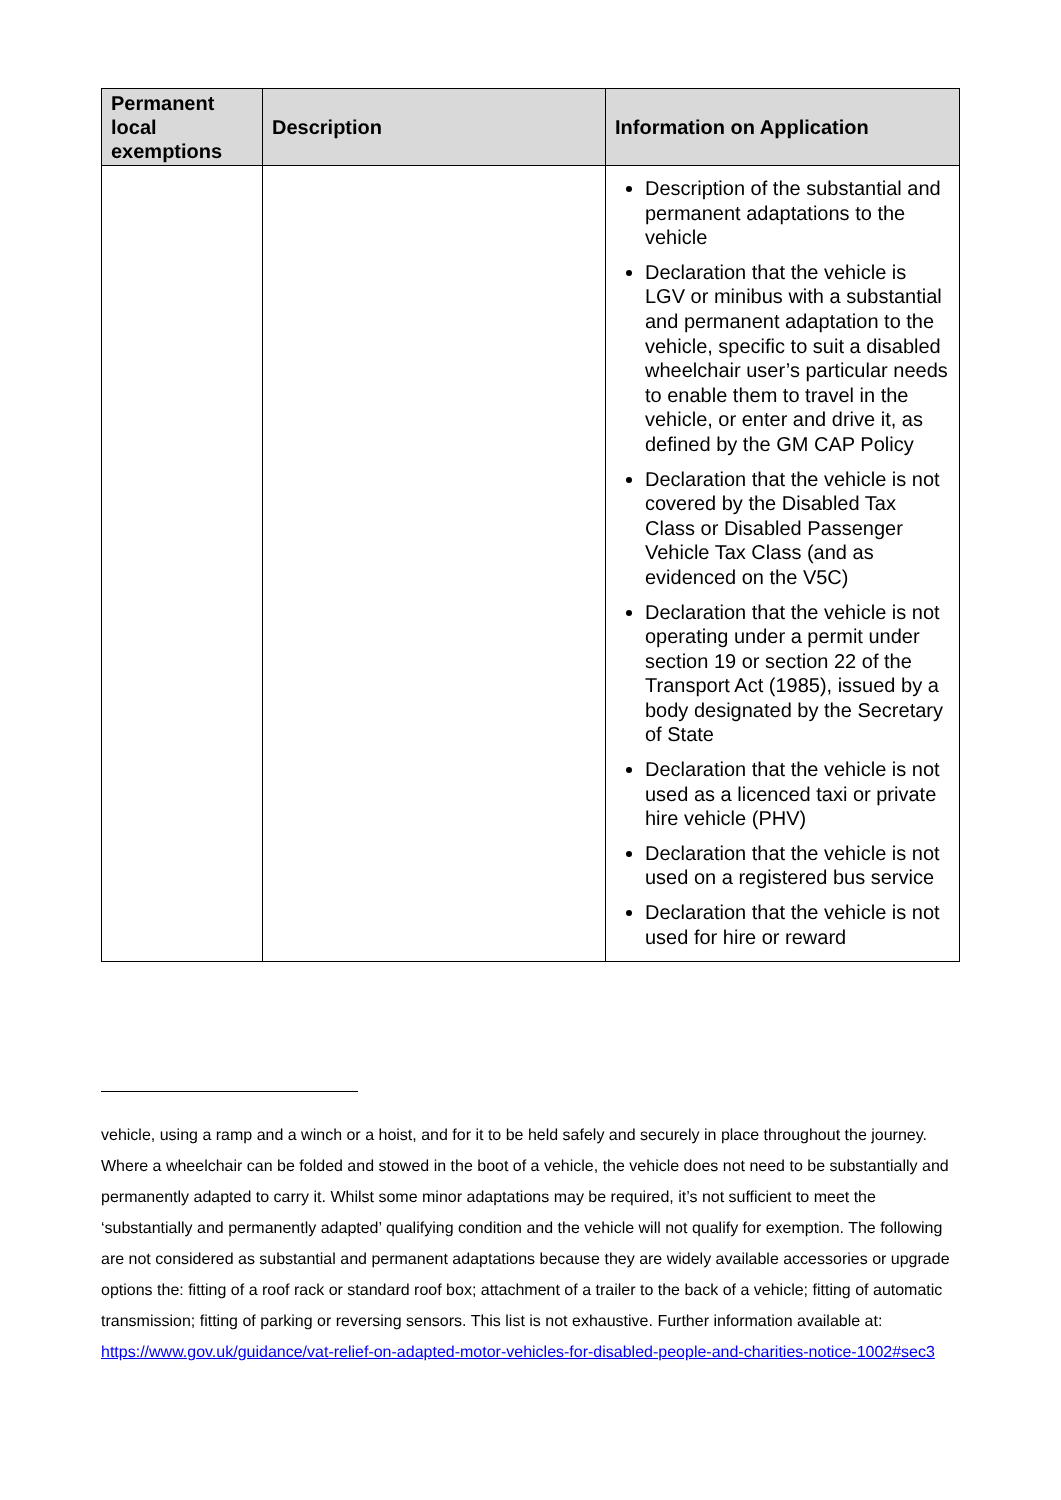| Permanent local exemptions | Description | Information on Application |
| --- | --- | --- |
| | | Description of the substantial and permanent adaptations to the vehicle Declaration that the vehicle is LGV or minibus with a substantial and permanent adaptation to the vehicle, specific to suit a disabled wheelchair user’s particular needs to enable them to travel in the vehicle, or enter and drive it, as defined by the GM CAP Policy Declaration that the vehicle is not covered by the Disabled Tax Class or Disabled Passenger Vehicle Tax Class (and as evidenced on the V5C) Declaration that the vehicle is not operating under a permit under section 19 or section 22 of the Transport Act (1985), issued by a body designated by the Secretary of State Declaration that the vehicle is not used as a licenced taxi or private hire vehicle (PHV) Declaration that the vehicle is not used on a registered bus service Declaration that the vehicle is not used for hire or reward |
vehicle, using a ramp and a winch or a hoist, and for it to be held safely and securely in place throughout the journey. Where a wheelchair can be folded and stowed in the boot of a vehicle, the vehicle does not need to be substantially and permanently adapted to carry it. Whilst some minor adaptations may be required, it’s not sufficient to meet the ‘substantially and permanently adapted’ qualifying condition and the vehicle will not qualify for exemption. The following are not considered as substantial and permanent adaptations because they are widely available accessories or upgrade options the: fitting of a roof rack or standard roof box; attachment of a trailer to the back of a vehicle; fitting of automatic transmission; fitting of parking or reversing sensors. This list is not exhaustive. Further information available at: https://www.gov.uk/guidance/vat-relief-on-adapted-motor-vehicles-for-disabled-people-and-charities-notice-1002#sec3